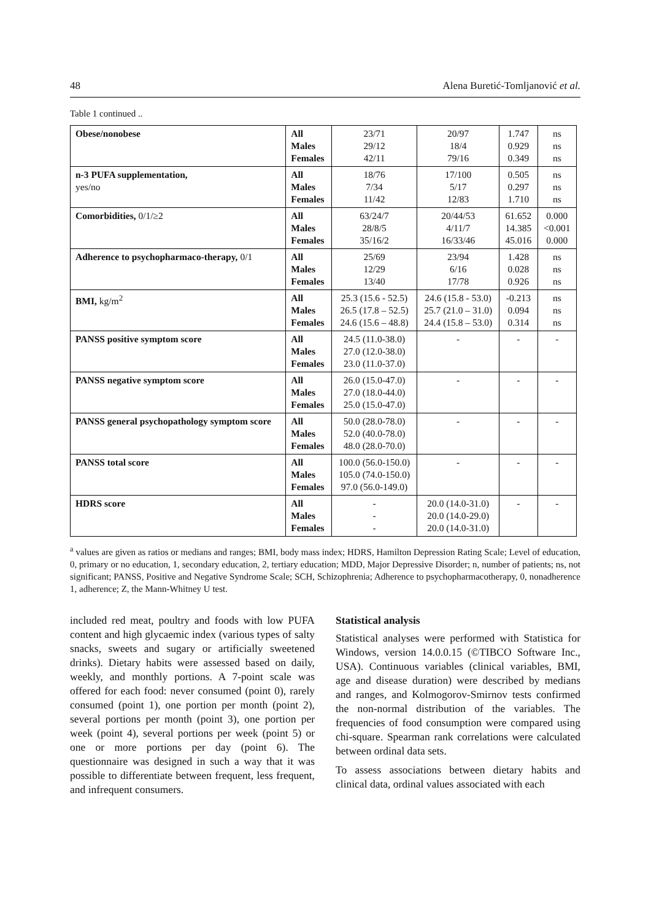48 Alena Buretić-Tomljanović et al.
Table 1 continued ..
| Obese/nonobese | All Males Females | 23/71 29/12 42/11 | 20/97 18/4 79/16 | 1.747 0.929 0.349 | ns ns ns |
| n-3 PUFA supplementation, yes/no | All Males Females | 18/76 7/34 11/42 | 17/100 5/17 12/83 | 0.505 0.297 1.710 | ns ns ns |
| Comorbidities, 0/1/≥2 | All Males Females | 63/24/7 28/8/5 35/16/2 | 20/44/53 4/11/7 16/33/46 | 61.652 14.385 45.016 | 0.000 <0.001 0.000 |
| Adherence to psychopharmaco-therapy, 0/1 | All Males Females | 25/69 12/29 13/40 | 23/94 6/16 17/78 | 1.428 0.028 0.926 | ns ns ns |
| BMI, kg/m<sup>2</sup> | All Males Females | 25.3 (15.6 - 52.5) 26.5 (17.8 – 52.5) 24.6 (15.6 – 48.8) | 24.6 (15.8 - 53.0) 25.7 (21.0 – 31.0) 24.4 (15.8 – 53.0) | -0.213 0.094 0.314 | ns ns ns |
| PANSS positive symptom score | All Males Females | 24.5 (11.0-38.0) 27.0 (12.0-38.0) 23.0 (11.0-37.0) | - | - | - |
| PANSS negative symptom score | All Males Females | 26.0 (15.0-47.0) 27.0 (18.0-44.0) 25.0 (15.0-47.0) | - | - | - |
| PANSS general psychopathology symptom score | All Males Females | 50.0 (28.0-78.0) 52.0 (40.0-78.0) 48.0 (28.0-70.0) | - | - | - |
| PANSS total score | All Males Females | 100.0 (56.0-150.0) 105.0 (74.0-150.0) 97.0 (56.0-149.0) | - | - | - |
| HDRS score | All Males Females | - - - | 20.0 (14.0-31.0) 20.0 (14.0-29.0) 20.0 (14.0-31.0) | - | - |
<sup>a</sup> values are given as ratios or medians and ranges; BMI, body mass index; HDRS, Hamilton Depression Rating Scale; Level of education, 0, primary or no education, 1, secondary education, 2, tertiary education; MDD, Major Depressive Disorder; n, number of patients; ns, not significant; PANSS, Positive and Negative Syndrome Scale; SCH, Schizophrenia; Adherence to psychopharmacotherapy, 0, nonadherence 1, adherence; Z, the Mann-Whitney U test.
included red meat, poultry and foods with low PUFA content and high glycaemic index (various types of salty snacks, sweets and sugary or artificially sweetened drinks). Dietary habits were assessed based on daily, weekly, and monthly portions. A 7-point scale was offered for each food: never consumed (point 0), rarely consumed (point 1), one portion per month (point 2), several portions per month (point 3), one portion per week (point 4), several portions per week (point 5) or one or more portions per day (point 6). The questionnaire was designed in such a way that it was possible to differentiate between frequent, less frequent, and infrequent consumers.
Statistical analysis
Statistical analyses were performed with Statistica for Windows, version 14.0.0.15 (©TIBCO Software Inc., USA). Continuous variables (clinical variables, BMI, age and disease duration) were described by medians and ranges, and Kolmogorov-Smirnov tests confirmed the non-normal distribution of the variables. The frequencies of food consumption were compared using chi-square. Spearman rank correlations were calculated between ordinal data sets.
To assess associations between dietary habits and clinical data, ordinal values associated with each